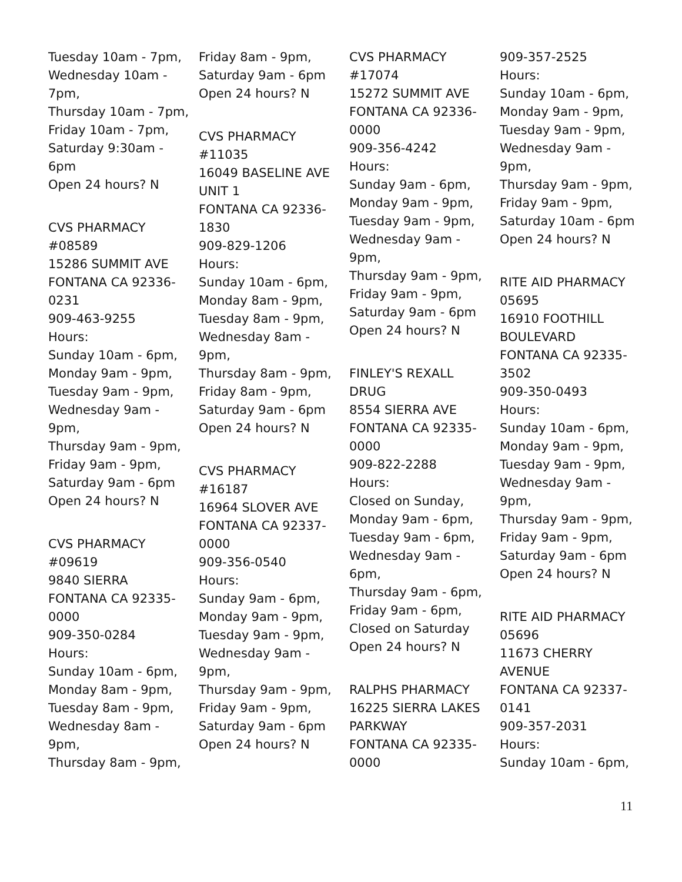Tuesday 10am - 7pm,
Wednesday 10am -
7pm,
Thursday 10am - 7pm,
Friday 10am - 7pm,
Saturday 9:30am -
6pm
Open 24 hours? N
CVS PHARMACY
#08589
15286 SUMMIT AVE
FONTANA CA 92336-
0231
909-463-9255
Hours:
Sunday 10am - 6pm,
Monday 9am - 9pm,
Tuesday 9am - 9pm,
Wednesday 9am -
9pm,
Thursday 9am - 9pm,
Friday 9am - 9pm,
Saturday 9am - 6pm
Open 24 hours? N
CVS PHARMACY
#09619
9840 SIERRA
FONTANA CA 92335-
0000
909-350-0284
Hours:
Sunday 10am - 6pm,
Monday 8am - 9pm,
Tuesday 8am - 9pm,
Wednesday 8am -
9pm,
Thursday 8am - 9pm,
Friday 8am - 9pm,
Saturday 9am - 6pm
Open 24 hours? N
CVS PHARMACY
#11035
16049 BASELINE AVE
UNIT 1
FONTANA CA 92336-
1830
909-829-1206
Hours:
Sunday 10am - 6pm,
Monday 8am - 9pm,
Tuesday 8am - 9pm,
Wednesday 8am -
9pm,
Thursday 8am - 9pm,
Friday 8am - 9pm,
Saturday 9am - 6pm
Open 24 hours? N
CVS PHARMACY
#16187
16964 SLOVER AVE
FONTANA CA 92337-
0000
909-356-0540
Hours:
Sunday 9am - 6pm,
Monday 9am - 9pm,
Tuesday 9am - 9pm,
Wednesday 9am -
9pm,
Thursday 9am - 9pm,
Friday 9am - 9pm,
Saturday 9am - 6pm
Open 24 hours? N
CVS PHARMACY
#17074
15272 SUMMIT AVE
FONTANA CA 92336-
0000
909-356-4242
Hours:
Sunday 9am - 6pm,
Monday 9am - 9pm,
Tuesday 9am - 9pm,
Wednesday 9am -
9pm,
Thursday 9am - 9pm,
Friday 9am - 9pm,
Saturday 9am - 6pm
Open 24 hours? N
FINLEY'S REXALL
DRUG
8554 SIERRA AVE
FONTANA CA 92335-
0000
909-822-2288
Hours:
Closed on Sunday,
Monday 9am - 6pm,
Tuesday 9am - 6pm,
Wednesday 9am -
6pm,
Thursday 9am - 6pm,
Friday 9am - 6pm,
Closed on Saturday
Open 24 hours? N
RALPHS PHARMACY
16225 SIERRA LAKES
PARKWAY
FONTANA CA 92335-
0000
909-357-2525
Hours:
Sunday 10am - 6pm,
Monday 9am - 9pm,
Tuesday 9am - 9pm,
Wednesday 9am -
9pm,
Thursday 9am - 9pm,
Friday 9am - 9pm,
Saturday 10am - 6pm
Open 24 hours? N
RITE AID PHARMACY
05695
16910 FOOTHILL
BOULEVARD
FONTANA CA 92335-
3502
909-350-0493
Hours:
Sunday 10am - 6pm,
Monday 9am - 9pm,
Tuesday 9am - 9pm,
Wednesday 9am -
9pm,
Thursday 9am - 9pm,
Friday 9am - 9pm,
Saturday 9am - 6pm
Open 24 hours? N
RITE AID PHARMACY
05696
11673 CHERRY
AVENUE
FONTANA CA 92337-
0141
909-357-2031
Hours:
Sunday 10am - 6pm,
11